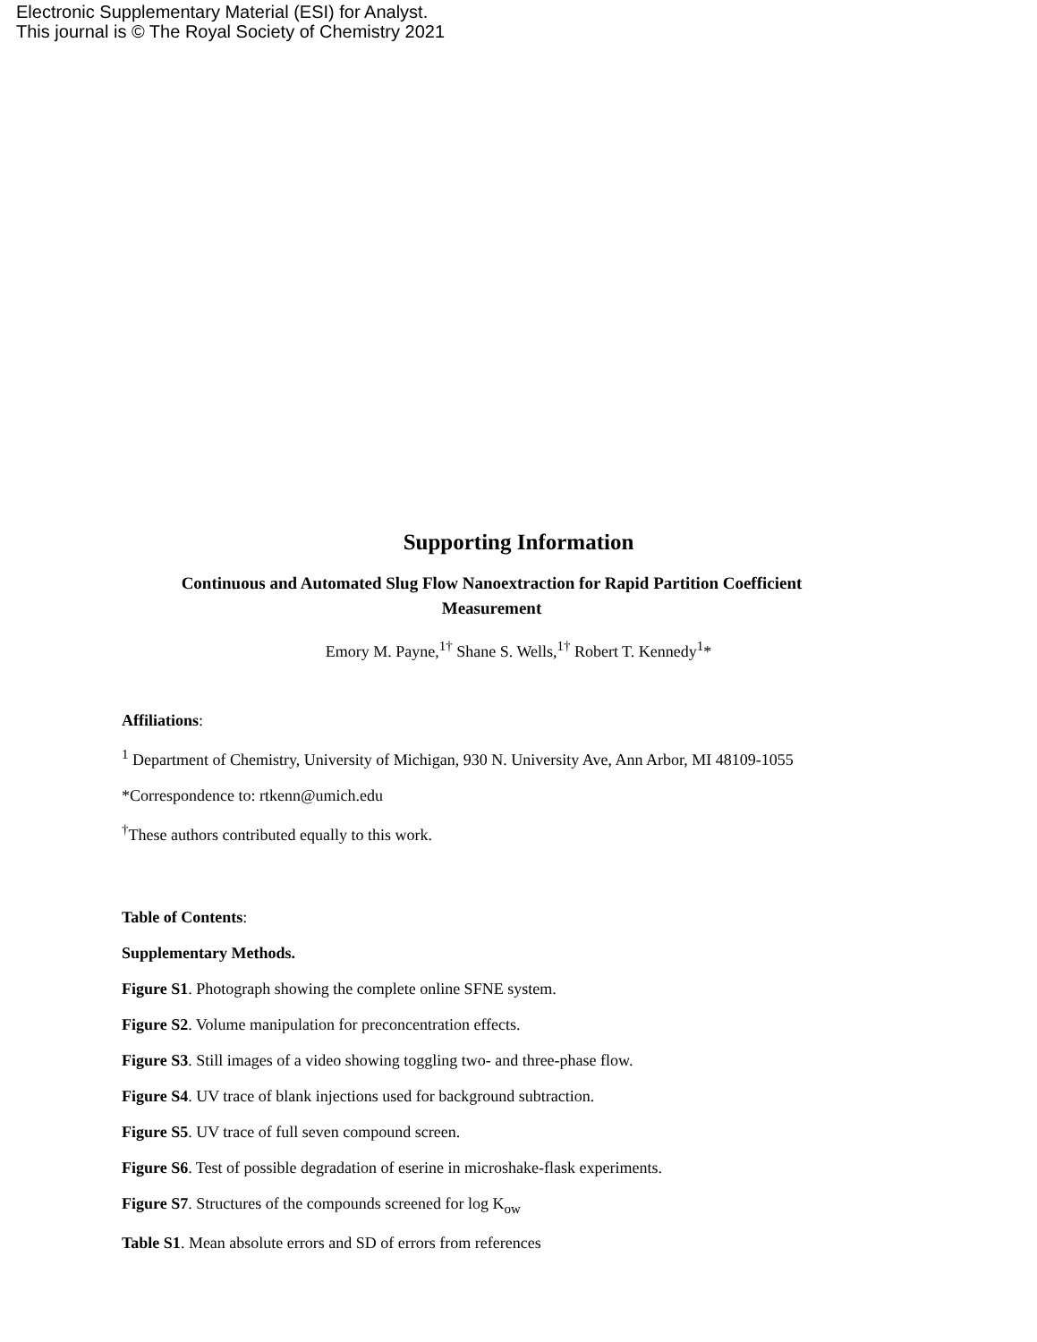Electronic Supplementary Material (ESI) for Analyst.
This journal is © The Royal Society of Chemistry 2021
Supporting Information
Continuous and Automated Slug Flow Nanoextraction for Rapid Partition Coefficient Measurement
Emory M. Payne,<sup>1†</sup> Shane S. Wells,<sup>1†</sup> Robert T. Kennedy<sup>1</sup>*
Affiliations:
<sup>1</sup> Department of Chemistry, University of Michigan, 930 N. University Ave, Ann Arbor, MI 48109-1055
*Correspondence to: rtkenn@umich.edu
<sup>†</sup> These authors contributed equally to this work.
Table of Contents:
Supplementary Methods.
Figure S1. Photograph showing the complete online SFNE system.
Figure S2. Volume manipulation for preconcentration effects.
Figure S3. Still images of a video showing toggling two- and three-phase flow.
Figure S4. UV trace of blank injections used for background subtraction.
Figure S5. UV trace of full seven compound screen.
Figure S6. Test of possible degradation of eserine in microshake-flask experiments.
Figure S7. Structures of the compounds screened for log K<sub>ow</sub>
Table S1. Mean absolute errors and SD of errors from references